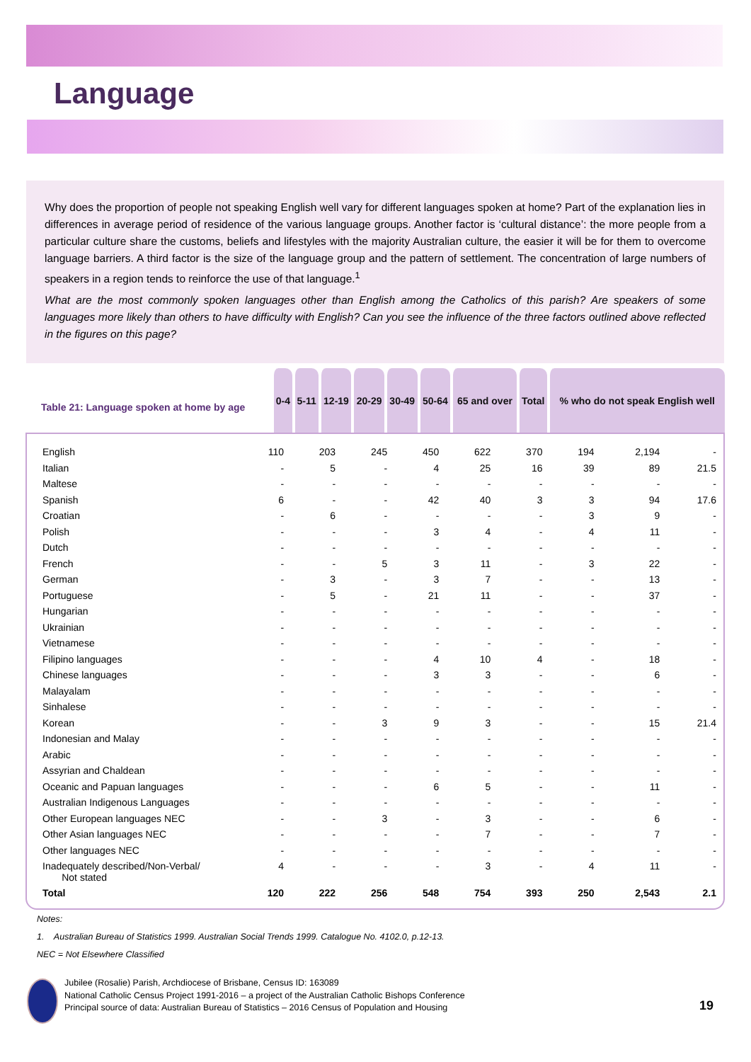Language
Why does the proportion of people not speaking English well vary for different languages spoken at home? Part of the explanation lies in differences in average period of residence of the various language groups. Another factor is ‘cultural distance’: the more people from a particular culture share the customs, beliefs and lifestyles with the majority Australian culture, the easier it will be for them to overcome language barriers. A third factor is the size of the language group and the pattern of settlement. The concentration of large numbers of speakers in a region tends to reinforce the use of that language.<sup>1</sup>
What are the most commonly spoken languages other than English among the Catholics of this parish? Are speakers of some languages more likely than others to have difficulty with English? Can you see the influence of the three factors outlined above reflected in the figures on this page?
| Table 21: Language spoken at home by age | 0-4 | 5-11 | 12-19 | 20-29 | 30-49 | 50-64 | 65 and over | Total | % who do not speak English well |
| --- | --- | --- | --- | --- | --- | --- | --- | --- | --- |
| English | 110 | 203 | 245 | 450 | 622 | 370 | 194 | 2,194 | - |
| Italian | - | 5 | - | 4 | 25 | 16 | 39 | 89 | 21.5 |
| Maltese | - | - | - | - | - | - | - | - | - |
| Spanish | 6 | - | - | 42 | 40 | 3 | 3 | 94 | 17.6 |
| Croatian | - | 6 | - | - | - | - | 3 | 9 | - |
| Polish | - | - | - | 3 | 4 | - | 4 | 11 | - |
| Dutch | - | - | - | - | - | - | - | - | - |
| French | - | - | 5 | 3 | 11 | - | 3 | 22 | - |
| German | - | 3 | - | 3 | 7 | - | - | 13 | - |
| Portuguese | - | 5 | - | 21 | 11 | - | - | 37 | - |
| Hungarian | - | - | - | - | - | - | - | - | - |
| Ukrainian | - | - | - | - | - | - | - | - | - |
| Vietnamese | - | - | - | - | - | - | - | - | - |
| Filipino languages | - | - | - | 4 | 10 | 4 | - | 18 | - |
| Chinese languages | - | - | - | 3 | 3 | - | - | 6 | - |
| Malayalam | - | - | - | - | - | - | - | - | - |
| Sinhalese | - | - | - | - | - | - | - | - | - |
| Korean | - | - | 3 | 9 | 3 | - | - | 15 | 21.4 |
| Indonesian and Malay | - | - | - | - | - | - | - | - | - |
| Arabic | - | - | - | - | - | - | - | - | - |
| Assyrian and Chaldean | - | - | - | - | - | - | - | - | - |
| Oceanic and Papuan languages | - | - | - | 6 | 5 | - | - | 11 | - |
| Australian Indigenous Languages | - | - | - | - | - | - | - | - | - |
| Other European languages NEC | - | - | 3 | - | 3 | - | - | 6 | - |
| Other Asian languages NEC | - | - | - | - | 7 | - | - | 7 | - |
| Other languages NEC | - | - | - | - | - | - | - | - | - |
| Inadequately described/Non-Verbal/ Not stated | 4 | - | - | - | 3 | - | 4 | 11 | - |
| Total | 120 | 222 | 256 | 548 | 754 | 393 | 250 | 2,543 | 2.1 |
Notes:
1. Australian Bureau of Statistics 1999. Australian Social Trends 1999. Catalogue No. 4102.0, p.12-13.
NEC = Not Elsewhere Classified
Jubilee (Rosalie) Parish, Archdiocese of Brisbane, Census ID: 163089
National Catholic Census Project 1991-2016 – a project of the Australian Catholic Bishops Conference
Principal source of data: Australian Bureau of Statistics – 2016 Census of Population and Housing
19